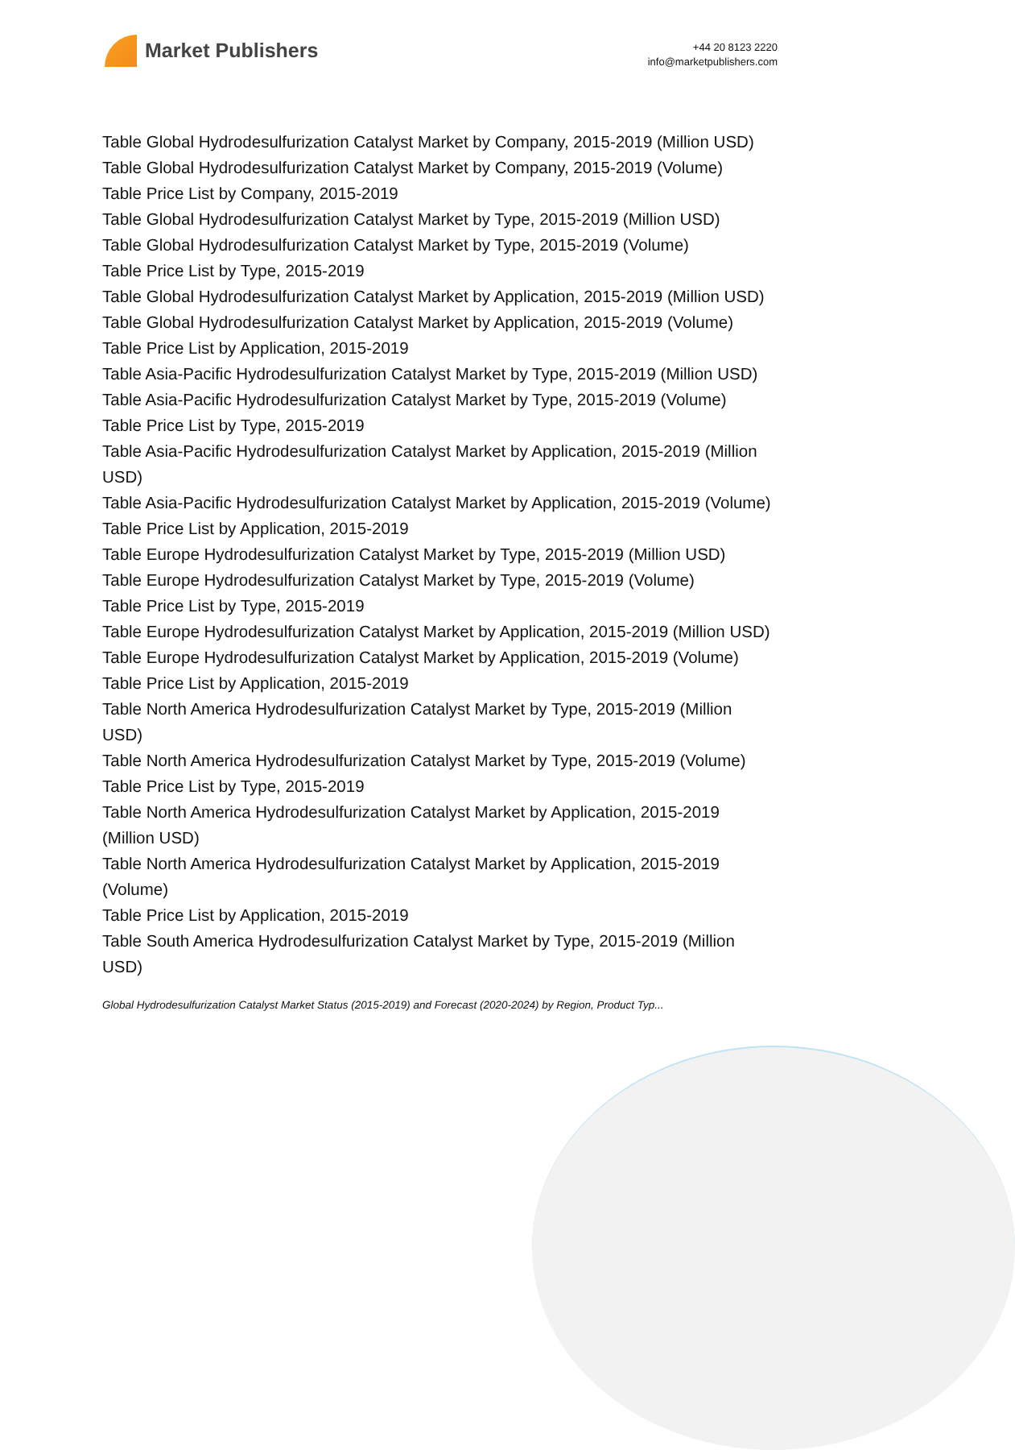Market Publishers
+44 20 8123 2220
info@marketpublishers.com
Table Global Hydrodesulfurization Catalyst Market by Company, 2015-2019 (Million USD)
Table Global Hydrodesulfurization Catalyst Market by Company, 2015-2019 (Volume)
Table Price List by Company, 2015-2019
Table Global Hydrodesulfurization Catalyst Market by Type, 2015-2019 (Million USD)
Table Global Hydrodesulfurization Catalyst Market by Type, 2015-2019 (Volume)
Table Price List by Type, 2015-2019
Table Global Hydrodesulfurization Catalyst Market by Application, 2015-2019 (Million USD)
Table Global Hydrodesulfurization Catalyst Market by Application, 2015-2019 (Volume)
Table Price List by Application, 2015-2019
Table Asia-Pacific Hydrodesulfurization Catalyst Market by Type, 2015-2019 (Million USD)
Table Asia-Pacific Hydrodesulfurization Catalyst Market by Type, 2015-2019 (Volume)
Table Price List by Type, 2015-2019
Table Asia-Pacific Hydrodesulfurization Catalyst Market by Application, 2015-2019 (Million USD)
Table Asia-Pacific Hydrodesulfurization Catalyst Market by Application, 2015-2019 (Volume)
Table Price List by Application, 2015-2019
Table Europe Hydrodesulfurization Catalyst Market by Type, 2015-2019 (Million USD)
Table Europe Hydrodesulfurization Catalyst Market by Type, 2015-2019 (Volume)
Table Price List by Type, 2015-2019
Table Europe Hydrodesulfurization Catalyst Market by Application, 2015-2019 (Million USD)
Table Europe Hydrodesulfurization Catalyst Market by Application, 2015-2019 (Volume)
Table Price List by Application, 2015-2019
Table North America Hydrodesulfurization Catalyst Market by Type, 2015-2019 (Million USD)
Table North America Hydrodesulfurization Catalyst Market by Type, 2015-2019 (Volume)
Table Price List by Type, 2015-2019
Table North America Hydrodesulfurization Catalyst Market by Application, 2015-2019 (Million USD)
Table North America Hydrodesulfurization Catalyst Market by Application, 2015-2019 (Volume)
Table Price List by Application, 2015-2019
Table South America Hydrodesulfurization Catalyst Market by Type, 2015-2019 (Million USD)
Global Hydrodesulfurization Catalyst Market Status (2015-2019) and Forecast (2020-2024) by Region, Product Typ...